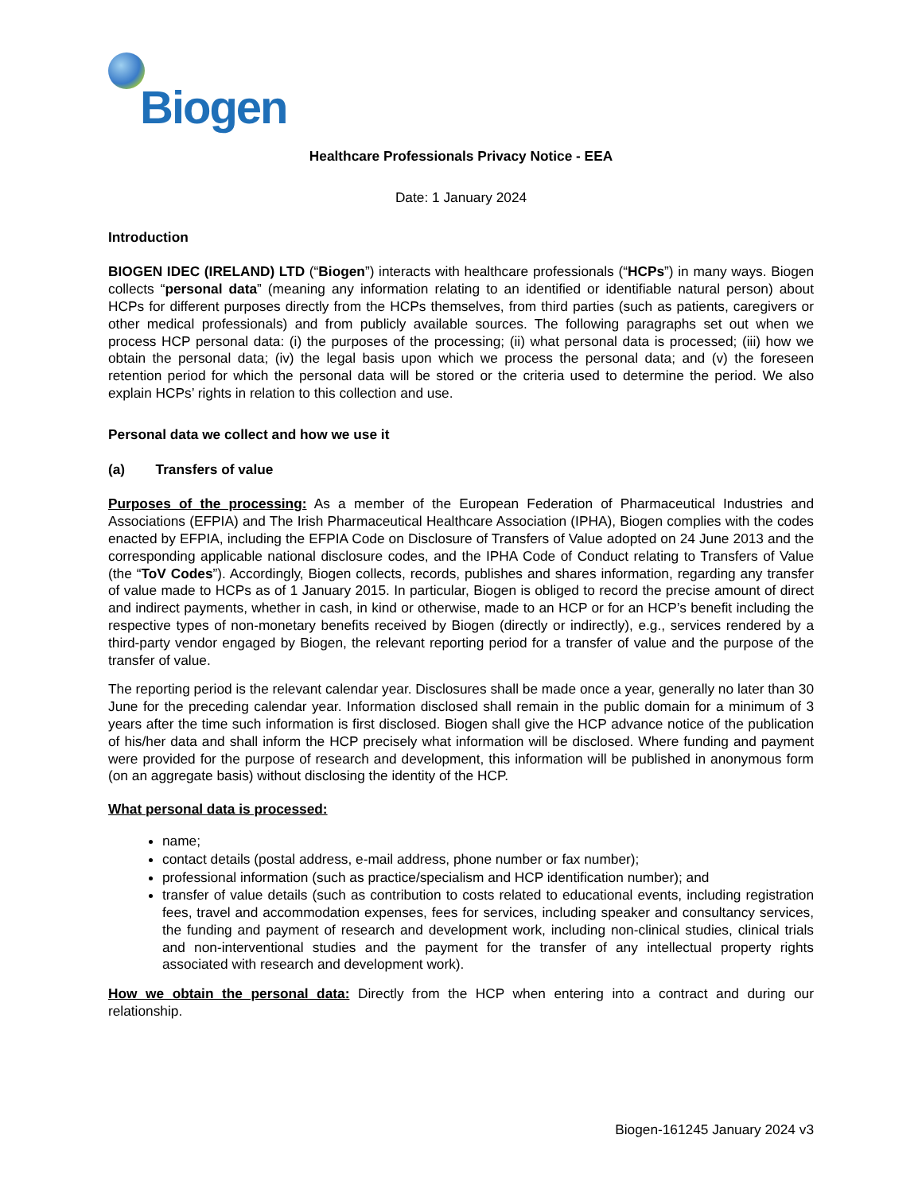Biogen
Healthcare Professionals Privacy Notice - EEA
Date: 1 January 2024
Introduction
BIOGEN IDEC (IRELAND) LTD (“Biogen”) interacts with healthcare professionals (“HCPs”) in many ways. Biogen collects “personal data” (meaning any information relating to an identified or identifiable natural person) about HCPs for different purposes directly from the HCPs themselves, from third parties (such as patients, caregivers or other medical professionals) and from publicly available sources. The following paragraphs set out when we process HCP personal data: (i) the purposes of the processing; (ii) what personal data is processed; (iii) how we obtain the personal data; (iv) the legal basis upon which we process the personal data; and (v) the foreseen retention period for which the personal data will be stored or the criteria used to determine the period. We also explain HCPs’ rights in relation to this collection and use.
Personal data we collect and how we use it
(a) Transfers of value
Purposes of the processing: As a member of the European Federation of Pharmaceutical Industries and Associations (EFPIA) and The Irish Pharmaceutical Healthcare Association (IPHA), Biogen complies with the codes enacted by EFPIA, including the EFPIA Code on Disclosure of Transfers of Value adopted on 24 June 2013 and the corresponding applicable national disclosure codes, and the IPHA Code of Conduct relating to Transfers of Value (the “ToV Codes”). Accordingly, Biogen collects, records, publishes and shares information, regarding any transfer of value made to HCPs as of 1 January 2015. In particular, Biogen is obliged to record the precise amount of direct and indirect payments, whether in cash, in kind or otherwise, made to an HCP or for an HCP’s benefit including the respective types of non-monetary benefits received by Biogen (directly or indirectly), e.g., services rendered by a third-party vendor engaged by Biogen, the relevant reporting period for a transfer of value and the purpose of the transfer of value.
The reporting period is the relevant calendar year. Disclosures shall be made once a year, generally no later than 30 June for the preceding calendar year. Information disclosed shall remain in the public domain for a minimum of 3 years after the time such information is first disclosed. Biogen shall give the HCP advance notice of the publication of his/her data and shall inform the HCP precisely what information will be disclosed. Where funding and payment were provided for the purpose of research and development, this information will be published in anonymous form (on an aggregate basis) without disclosing the identity of the HCP.
What personal data is processed:
name;
contact details (postal address, e-mail address, phone number or fax number);
professional information (such as practice/specialism and HCP identification number); and
transfer of value details (such as contribution to costs related to educational events, including registration fees, travel and accommodation expenses, fees for services, including speaker and consultancy services, the funding and payment of research and development work, including non-clinical studies, clinical trials and non-interventional studies and the payment for the transfer of any intellectual property rights associated with research and development work).
How we obtain the personal data: Directly from the HCP when entering into a contract and during our relationship.
Biogen-161245 January 2024 v3